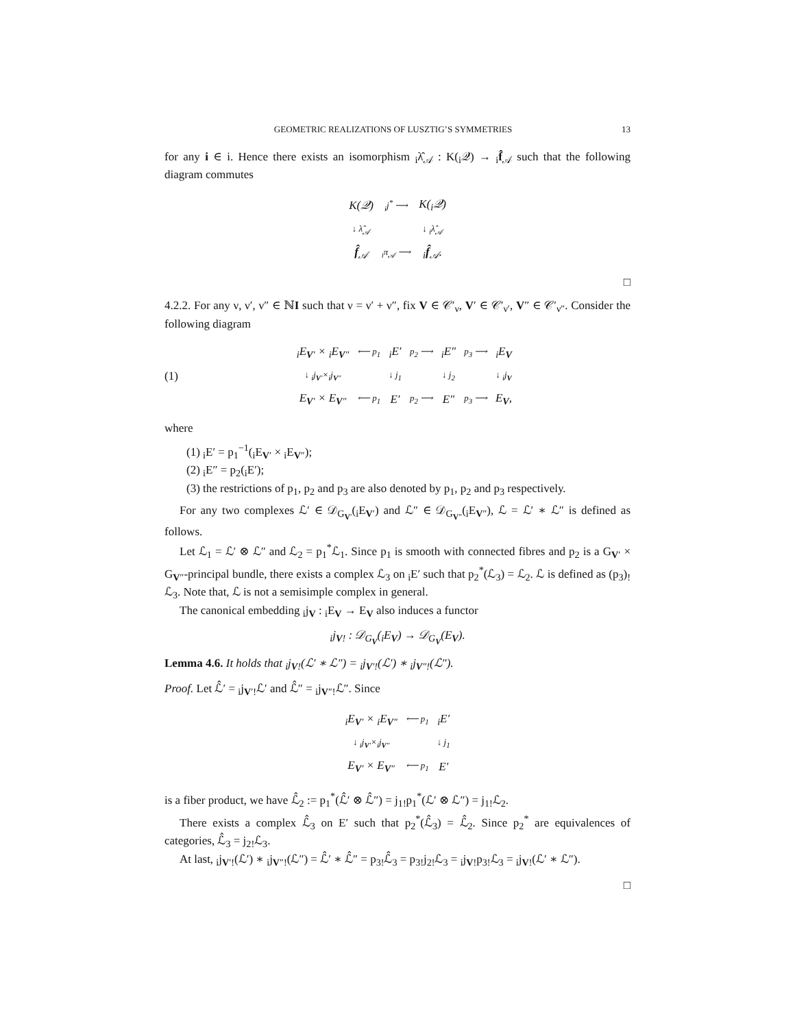GEOMETRIC REALIZATIONS OF LUSZTIG’S SYMMETRIES 13
for any i ∈ i. Hence there exists an isomorphism <sub>i</sub>λ̂<sub>𝒜</sub> : K(<sub>i</sub>𝒬) → <sub>i</sub>f̂<sub>𝒜</sub> such that the following diagram commutes
| K(𝒬) | <sub>i</sub>j<sup>*</sup> ⟶ | K(<sub>i</sub>𝒬) |
| ↓ λ̂<sub>𝒜</sub> | | ↓ <sub>i</sub>λ̂<sub>𝒜</sub> |
| f̂<sub>𝒜</sub> | <sub>i</sub>π<sub>𝒜</sub> ⟶ | <sub>i</sub> f̂<sub>𝒜</sub>. |
□
4.2.2. For any ν, ν′, ν″ ∈ ℕI such that ν = ν′ + ν″, fix V ∈ 𝒞′<sub>ν</sub>, V′ ∈ 𝒞′<sub>ν′</sub>, V″ ∈ 𝒞′<sub>ν″</sub>. Consider the following diagram
(1)
| <sub>i</sub>E<sub>V′</sub> × <sub>i</sub>E<sub>V″</sub> | ⟵ p<sub>1</sub> | <sub>i</sub>E′ | p<sub>2</sub> ⟶ | <sub>i</sub>E″ | p<sub>3</sub> ⟶ | <sub>i</sub>E<sub>V</sub> |
| ↓ <sub>i</sub>j<sub>V′</sub>×<sub>i</sub>j<sub>V″</sub> | | ↓ j<sub>1</sub> | | ↓ j<sub>2</sub> | | ↓ <sub>i</sub>j<sub>V</sub> |
| E<sub>V′</sub> × E<sub>V″</sub> | ⟵ p<sub>1</sub> | E′ | p<sub>2</sub> ⟶ | E″ | p<sub>3</sub> ⟶ | E<sub>V</sub>, |
where
(1) <sub>i</sub>E′ = p<sub>1</sub><sup>−1</sup>(<sub>i</sub>E<sub>V′</sub> × <sub>i</sub>E<sub>V″</sub>);
(2) <sub>i</sub>E″ = p<sub>2</sub>(<sub>i</sub>E′);
(3) the restrictions of p<sub>1</sub>, p<sub>2</sub> and p<sub>3</sub> are also denoted by p<sub>1</sub>, p<sub>2</sub> and p<sub>3</sub> respectively.
For any two complexes ℒ′ ∈ 𝒟<sub>G<sub>V′</sub></sub>(<sub>i</sub>E<sub>V′</sub>) and ℒ″ ∈ 𝒟<sub>G<sub>V″</sub></sub>(<sub>i</sub>E<sub>V″</sub>), ℒ = ℒ′ ∗ ℒ″ is defined as follows.
Let ℒ<sub>1</sub> = ℒ′ ⊗ ℒ″ and ℒ<sub>2</sub> = p<sub>1</sub><sup>*</sup>ℒ<sub>1</sub>. Since p<sub>1</sub> is smooth with connected fibres and p<sub>2</sub> is a G<sub>V′</sub> × G<sub>V″</sub>-principal bundle, there exists a complex ℒ<sub>3</sub> on <sub>i</sub>E′ such that p<sub>2</sub><sup>*</sup>(ℒ<sub>3</sub>) = ℒ<sub>2</sub>. ℒ is defined as (p<sub>3</sub>)<sub>!</sub>ℒ<sub>3</sub>. Note that, ℒ is not a semisimple complex in general.
The canonical embedding <sub>i</sub>j<sub>V</sub> : <sub>i</sub>E<sub>V</sub> → E<sub>V</sub> also induces a functor
<sub>i</sub>j<sub>V!</sub> : 𝒟<sub>G<sub>V</sub></sub>(<sub>i</sub>E<sub>V</sub>) → 𝒟<sub>G<sub>V</sub></sub>(E<sub>V</sub>).
Lemma 4.6. It holds that <sub>i</sub>j<sub>V!</sub>(ℒ′ ∗ ℒ″) = <sub>i</sub>j<sub>V′!</sub>(ℒ′) ∗ <sub>i</sub>j<sub>V″!</sub>(ℒ″).
Proof. Let ℒ̂′ = <sub>i</sub>j<sub>V′!</sub>ℒ′ and ℒ̂″ = <sub>i</sub>j<sub>V″!</sub>ℒ″. Since
| <sub>i</sub>E<sub>V′</sub> × <sub>i</sub>E<sub>V″</sub> | ⟵ p<sub>1</sub> | <sub>i</sub>E′ |
| ↓ <sub>i</sub>j<sub>V′</sub>×<sub>i</sub>j<sub>V″</sub> | | ↓ j<sub>1</sub> |
| E<sub>V′</sub> × E<sub>V″</sub> | ⟵ p<sub>1</sub> | E′ |
is a fiber product, we have ℒ̂<sub>2</sub> := p<sub>1</sub><sup>*</sup>(ℒ̂′ ⊗ ℒ̂″) = j<sub>1!</sub>p<sub>1</sub><sup>*</sup>(ℒ′ ⊗ ℒ″) = j<sub>1!</sub>ℒ<sub>2</sub>.
There exists a complex ℒ̂<sub>3</sub> on E′ such that p<sub>2</sub><sup>*</sup>(ℒ̂<sub>3</sub>) = ℒ̂<sub>2</sub>. Since p<sub>2</sub><sup>*</sup> are equivalences of categories, ℒ̂<sub>3</sub> = j<sub>2!</sub>ℒ<sub>3</sub>.
At last, <sub>i</sub>j<sub>V′!</sub>(ℒ′) ∗ <sub>i</sub>j<sub>V″!</sub>(ℒ″) = ℒ̂′ ∗ ℒ̂″ = p<sub>3!</sub>ℒ̂<sub>3</sub> = p<sub>3!</sub>j<sub>2!</sub>ℒ<sub>3</sub> = <sub>i</sub>j<sub>V!</sub>p<sub>3!</sub>ℒ<sub>3</sub> = <sub>i</sub>j<sub>V!</sub>(ℒ′ ∗ ℒ″).
□